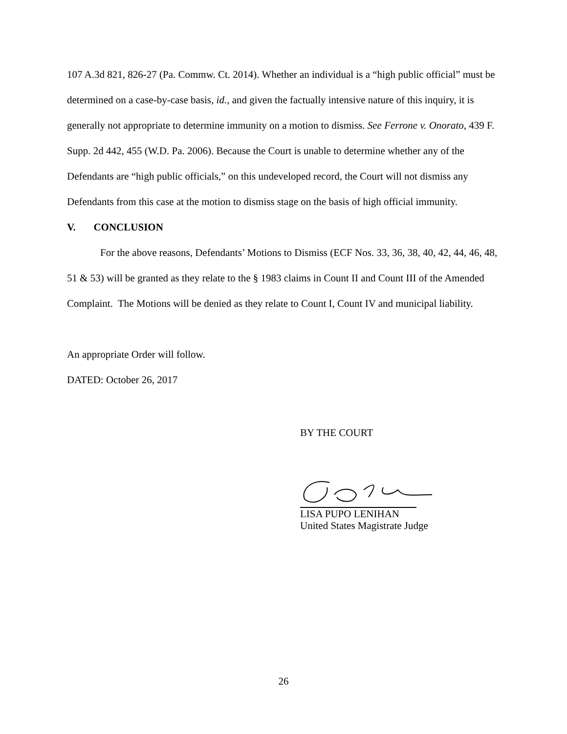107 A.3d 821, 826-27 (Pa. Commw. Ct. 2014). Whether an individual is a “high public official” must be determined on a case-by-case basis, id., and given the factually intensive nature of this inquiry, it is generally not appropriate to determine immunity on a motion to dismiss. See Ferrone v. Onorato, 439 F. Supp. 2d 442, 455 (W.D. Pa. 2006). Because the Court is unable to determine whether any of the Defendants are “high public officials,” on this undeveloped record, the Court will not dismiss any Defendants from this case at the motion to dismiss stage on the basis of high official immunity.
V. CONCLUSION
For the above reasons, Defendants’ Motions to Dismiss (ECF Nos. 33, 36, 38, 40, 42, 44, 46, 48, 51 & 53) will be granted as they relate to the § 1983 claims in Count II and Count III of the Amended Complaint. The Motions will be denied as they relate to Count I, Count IV and municipal liability.
An appropriate Order will follow.
DATED: October 26, 2017
BY THE COURT
LISA PUPO LENIHAN
United States Magistrate Judge
26